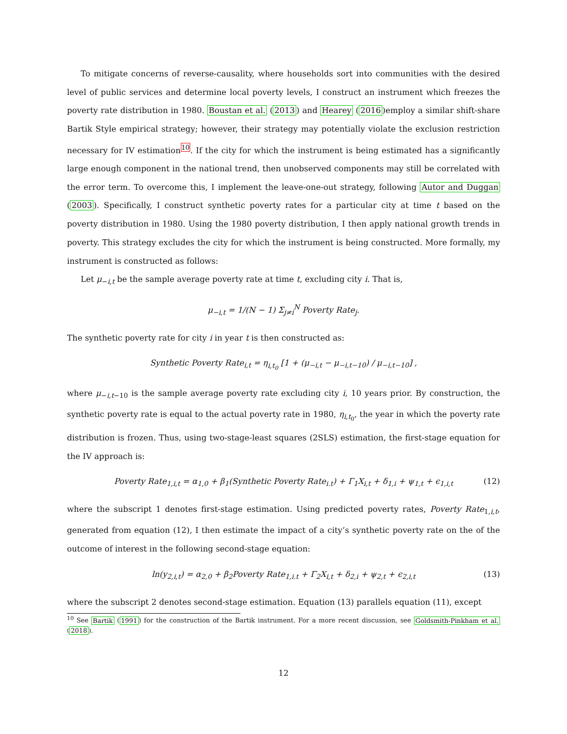To mitigate concerns of reverse-causality, where households sort into communities with the desired level of public services and determine local poverty levels, I construct an instrument which freezes the poverty rate distribution in 1980. Boustan et al. (2013) and Hearey (2016)employ a similar shift-share Bartik Style empirical strategy; however, their strategy may potentially violate the exclusion restriction necessary for IV estimation<sup>10</sup>. If the city for which the instrument is being estimated has a significantly large enough component in the national trend, then unobserved components may still be correlated with the error term. To overcome this, I implement the leave-one-out strategy, following Autor and Duggan (2003). Specifically, I construct synthetic poverty rates for a particular city at time t based on the poverty distribution in 1980. Using the 1980 poverty distribution, I then apply national growth trends in poverty. This strategy excludes the city for which the instrument is being constructed. More formally, my instrument is constructed as follows:
Let μ<sub>−i,t</sub> be the sample average poverty rate at time t, excluding city i. That is,
μ<sub>−i,t</sub> = 1/(N − 1) Σ<sub>j≠i</sub><sup>N</sup> Poverty Rate<sub>j</sub>.
The synthetic poverty rate for city i in year t is then constructed as:
Synthetic Poverty Rate<sub>i,t</sub> = η<sub>i,t<sub>0</sub></sub> [1 + (μ<sub>−i,t</sub> − μ<sub>−i,t−10</sub>) / μ<sub>−i,t−10</sub>] ,
where μ<sub>−i,t−10</sub> is the sample average poverty rate excluding city i, 10 years prior. By construction, the synthetic poverty rate is equal to the actual poverty rate in 1980, η<sub>i,t<sub>0</sub></sub>, the year in which the poverty rate distribution is frozen. Thus, using two-stage-least squares (2SLS) estimation, the first-stage equation for the IV approach is:
Poverty Rate<sub>1,i,t</sub> = α<sub>1,0</sub> + β<sub>1</sub>(Synthetic Poverty Rate<sub>i.t</sub>) + Γ<sub>1</sub>X<sub>i,t</sub> + δ<sub>1,i</sub> + ψ<sub>1,t</sub> + ϵ<sub>1,i,t</sub> (12)
where the subscript 1 denotes first-stage estimation. Using predicted poverty rates, Poverty Rate<sub>1,i,t</sub>, generated from equation (12), I then estimate the impact of a city’s synthetic poverty rate on the of the outcome of interest in the following second-stage equation:
ln(y<sub>2,i,t</sub>) = α<sub>2,0</sub> + β<sub>2</sub>Poverty Rate<sub>1,i.t</sub> + Γ<sub>2</sub>X<sub>i,t</sub> + δ<sub>2,i</sub> + ψ<sub>2,t</sub> + ϵ<sub>2,i,t</sub> (13)
where the subscript 2 denotes second-stage estimation. Equation (13) parallels equation (11), except
<sup>10</sup> See Bartik (1991) for the construction of the Bartik instrument. For a more recent discussion, see Goldsmith-Pinkham et al. (2018).
12